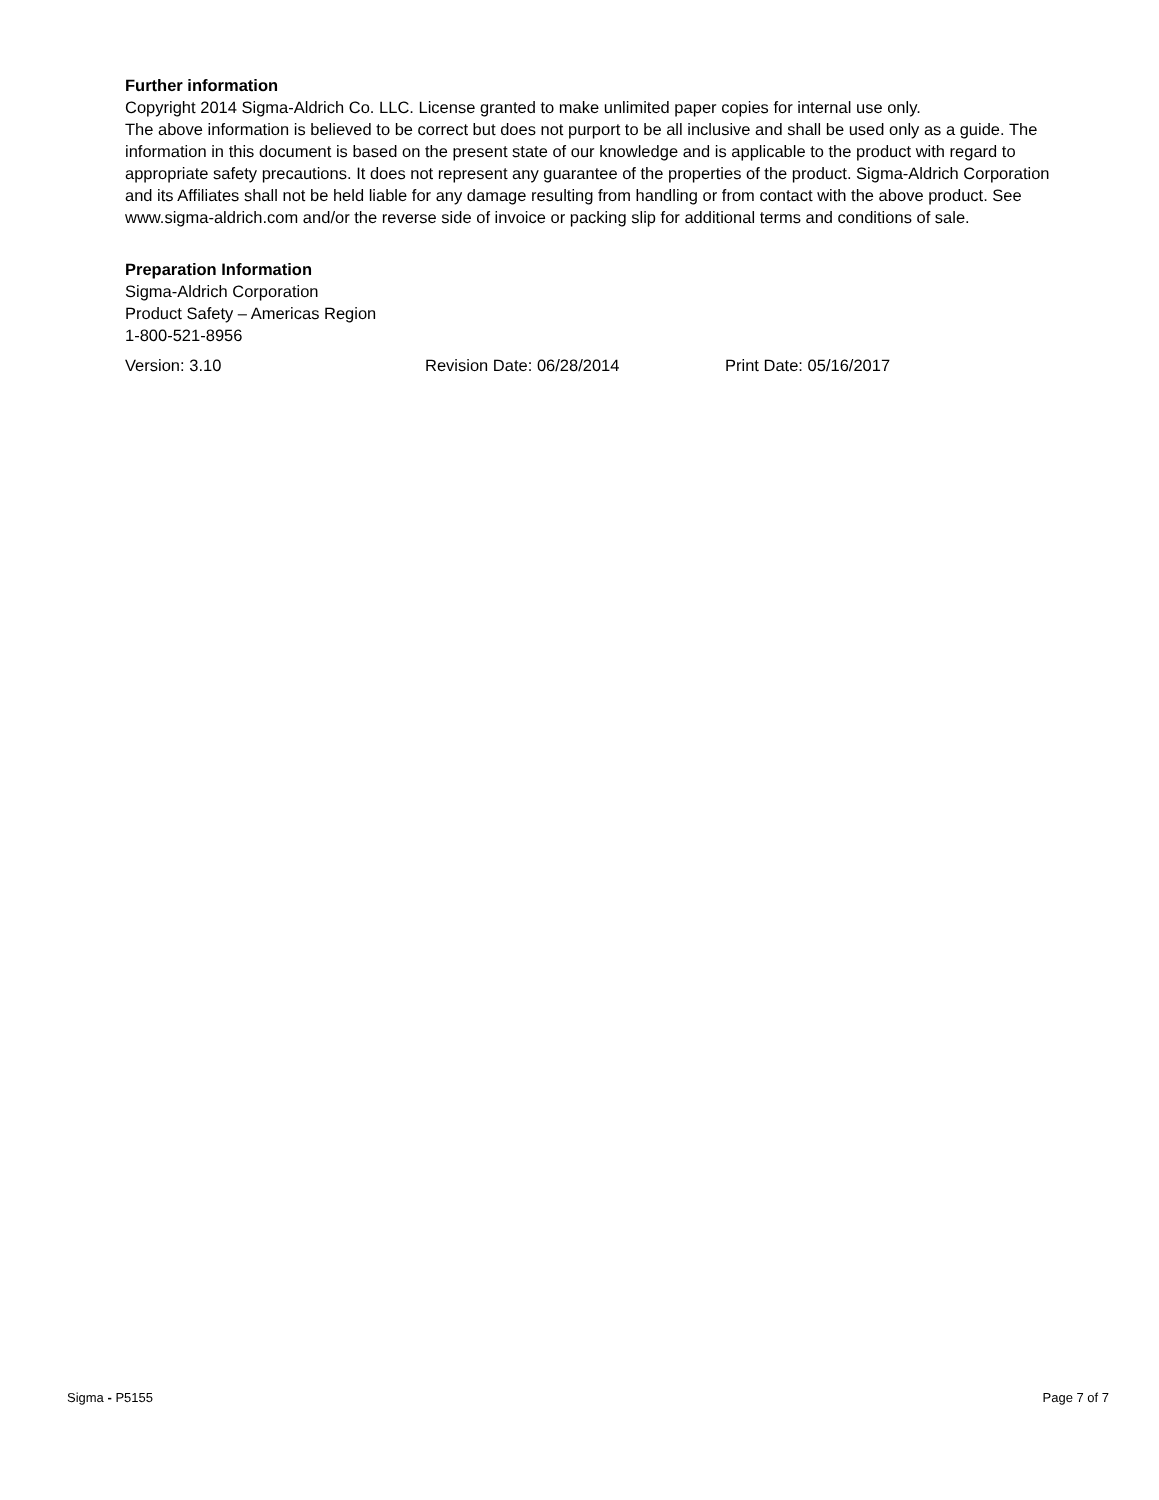Further information
Copyright 2014 Sigma-Aldrich Co. LLC. License granted to make unlimited paper copies for internal use only.
The above information is believed to be correct but does not purport to be all inclusive and shall be used only as a guide. The information in this document is based on the present state of our knowledge and is applicable to the product with regard to appropriate safety precautions. It does not represent any guarantee of the properties of the product. Sigma-Aldrich Corporation and its Affiliates shall not be held liable for any damage resulting from handling or from contact with the above product. See www.sigma-aldrich.com and/or the reverse side of invoice or packing slip for additional terms and conditions of sale.
Preparation Information
Sigma-Aldrich Corporation
Product Safety – Americas Region
1-800-521-8956
Version: 3.10 Revision Date: 06/28/2014 Print Date: 05/16/2017
Sigma - P5155 Page 7 of 7